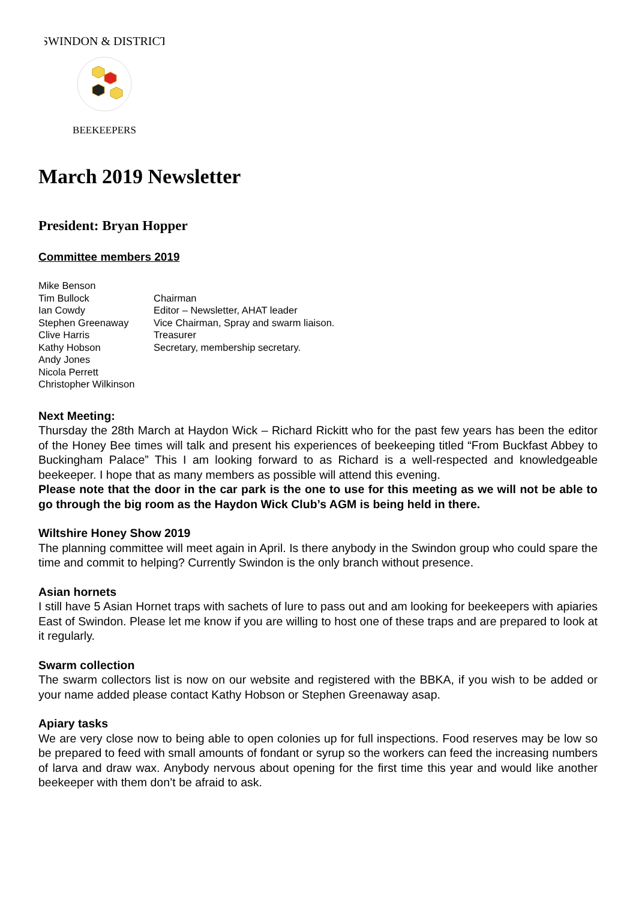SWINDON & DISTRICT
BEEKEEPERS
March 2019 Newsletter
President: Bryan Hopper
Committee members 2019
| Mike Benson | |
| Tim Bullock | Chairman |
| Ian Cowdy | Editor – Newsletter, AHAT leader |
| Stephen Greenaway | Vice Chairman, Spray and swarm liaison. |
| Clive Harris | Treasurer |
| Kathy Hobson | Secretary, membership secretary. |
| Andy Jones | |
| Nicola Perrett | |
| Christopher Wilkinson | |
Next Meeting:
Thursday the 28th March at Haydon Wick – Richard Rickitt who for the past few years has been the editor of the Honey Bee times will talk and present his experiences of beekeeping titled “From Buckfast Abbey to Buckingham Palace” This I am looking forward to as Richard is a well-respected and knowledgeable beekeeper. I hope that as many members as possible will attend this evening.
Please note that the door in the car park is the one to use for this meeting as we will not be able to go through the big room as the Haydon Wick Club’s AGM is being held in there.
Wiltshire Honey Show 2019
The planning committee will meet again in April. Is there anybody in the Swindon group who could spare the time and commit to helping? Currently Swindon is the only branch without presence.
Asian hornets
I still have 5 Asian Hornet traps with sachets of lure to pass out and am looking for beekeepers with apiaries East of Swindon. Please let me know if you are willing to host one of these traps and are prepared to look at it regularly.
Swarm collection
The swarm collectors list is now on our website and registered with the BBKA, if you wish to be added or your name added please contact Kathy Hobson or Stephen Greenaway asap.
Apiary tasks
We are very close now to being able to open colonies up for full inspections. Food reserves may be low so be prepared to feed with small amounts of fondant or syrup so the workers can feed the increasing numbers of larva and draw wax. Anybody nervous about opening for the first time this year and would like another beekeeper with them don’t be afraid to ask.